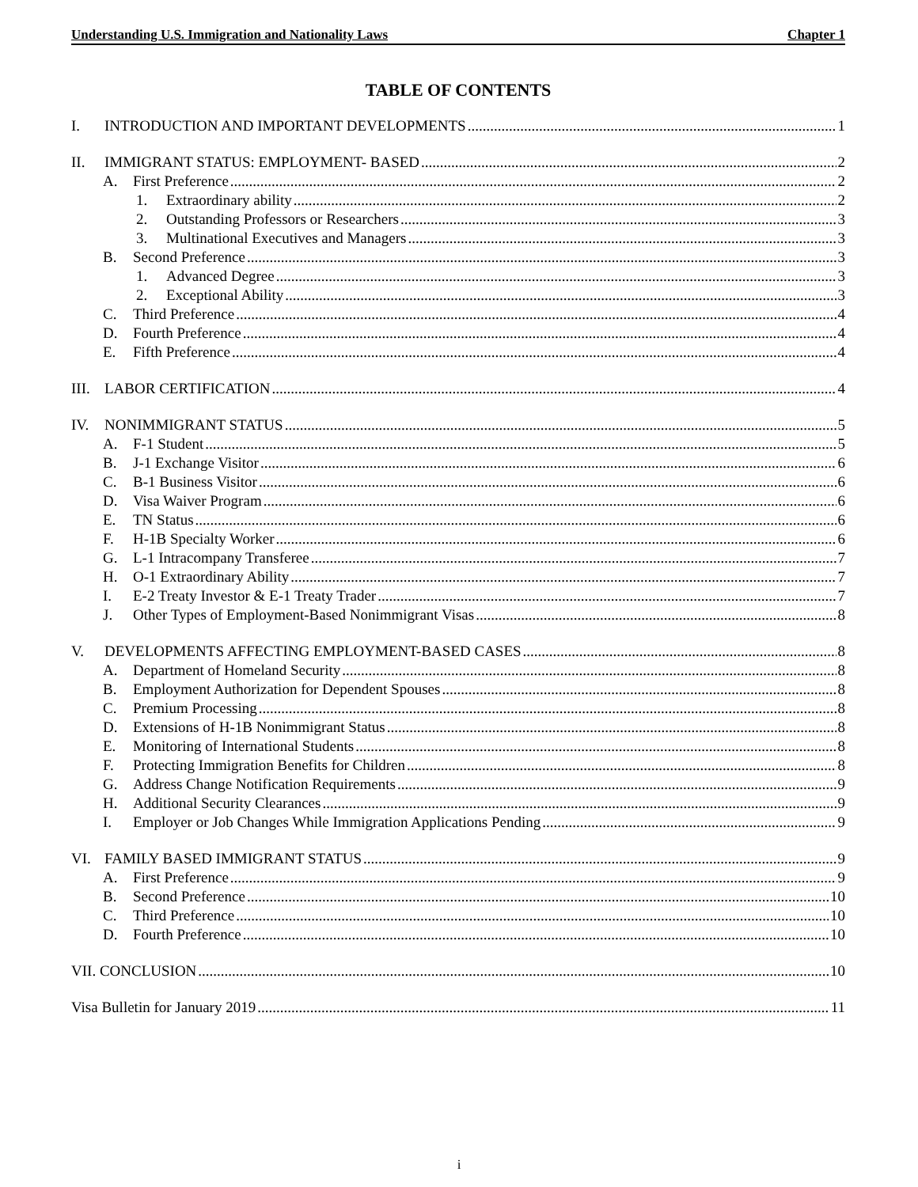Understanding U.S. Immigration and Nationality Laws Chapter 1
TABLE OF CONTENTS
I. INTRODUCTION AND IMPORTANT DEVELOPMENTS 1
II. IMMIGRANT STATUS: EMPLOYMENT- BASED 2
A. First Preference 2
1. Extraordinary ability 2
2. Outstanding Professors or Researchers 3
3. Multinational Executives and Managers 3
B. Second Preference 3
1. Advanced Degree 3
2. Exceptional Ability 3
C. Third Preference 4
D. Fourth Preference 4
E. Fifth Preference 4
III. LABOR CERTIFICATION 4
IV. NONIMMIGRANT STATUS 5
A. F-1 Student 5
B. J-1 Exchange Visitor 6
C. B-1 Business Visitor 6
D. Visa Waiver Program 6
E. TN Status 6
F. H-1B Specialty Worker 6
G. L-1 Intracompany Transferee 7
H. O-1 Extraordinary Ability 7
I. E-2 Treaty Investor & E-1 Treaty Trader 7
J. Other Types of Employment-Based Nonimmigrant Visas 8
V. DEVELOPMENTS AFFECTING EMPLOYMENT-BASED CASES 8
A. Department of Homeland Security 8
B. Employment Authorization for Dependent Spouses 8
C. Premium Processing 8
D. Extensions of H-1B Nonimmigrant Status 8
E. Monitoring of International Students 8
F. Protecting Immigration Benefits for Children 8
G. Address Change Notification Requirements 9
H. Additional Security Clearances 9
I. Employer or Job Changes While Immigration Applications Pending 9
VI. FAMILY BASED IMMIGRANT STATUS 9
A. First Preference 9
B. Second Preference 10
C. Third Preference 10
D. Fourth Preference 10
VII. CONCLUSION 10
Visa Bulletin for January 2019 11
i